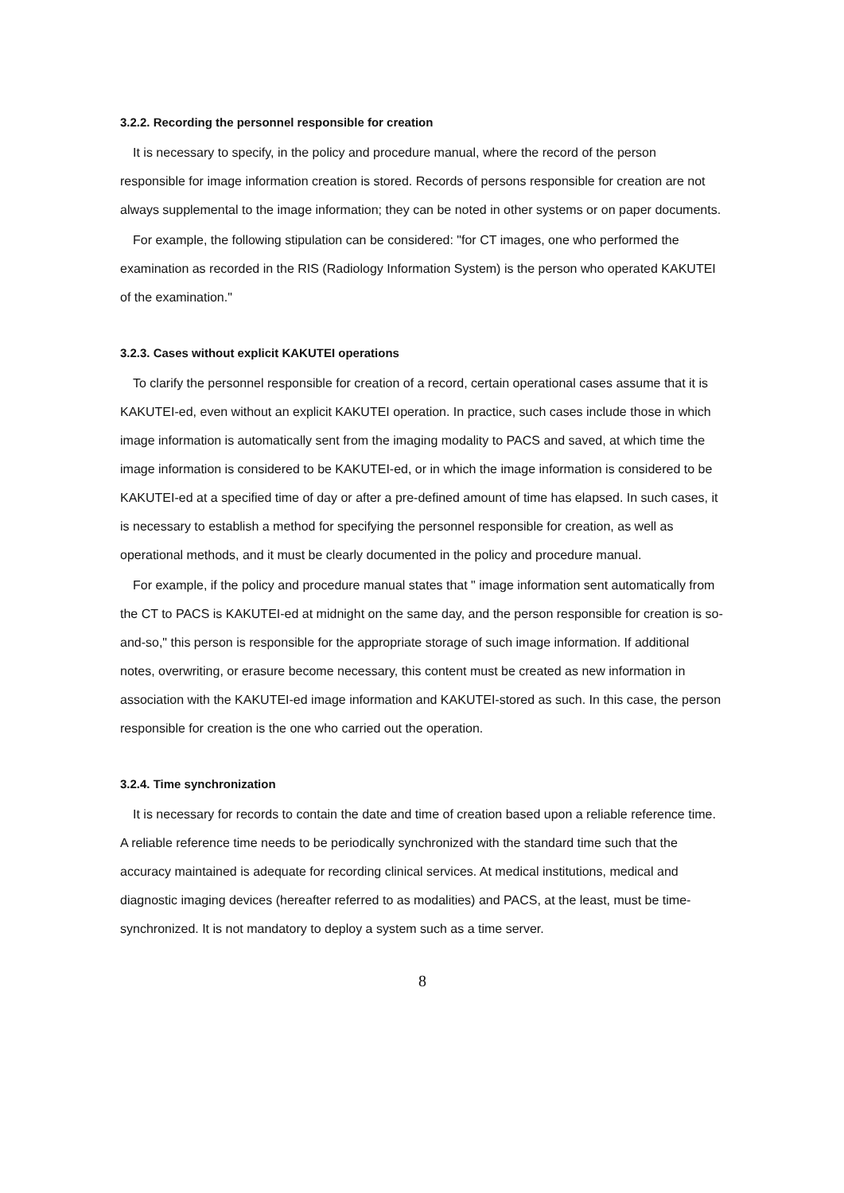3.2.2. Recording the personnel responsible for creation
It is necessary to specify, in the policy and procedure manual, where the record of the person responsible for image information creation is stored. Records of persons responsible for creation are not always supplemental to the image information; they can be noted in other systems or on paper documents.
For example, the following stipulation can be considered: "for CT images, one who performed the examination as recorded in the RIS (Radiology Information System) is the person who operated KAKUTEI of the examination."
3.2.3. Cases without explicit KAKUTEI operations
To clarify the personnel responsible for creation of a record, certain operational cases assume that it is KAKUTEI-ed, even without an explicit KAKUTEI operation. In practice, such cases include those in which image information is automatically sent from the imaging modality to PACS and saved, at which time the image information is considered to be KAKUTEI-ed, or in which the image information is considered to be KAKUTEI-ed at a specified time of day or after a pre-defined amount of time has elapsed. In such cases, it is necessary to establish a method for specifying the personnel responsible for creation, as well as operational methods, and it must be clearly documented in the policy and procedure manual.
For example, if the policy and procedure manual states that " image information sent automatically from the CT to PACS is KAKUTEI-ed at midnight on the same day, and the person responsible for creation is so-and-so," this person is responsible for the appropriate storage of such image information. If additional notes, overwriting, or erasure become necessary, this content must be created as new information in association with the KAKUTEI-ed image information and KAKUTEI-stored as such. In this case, the person responsible for creation is the one who carried out the operation.
3.2.4. Time synchronization
It is necessary for records to contain the date and time of creation based upon a reliable reference time. A reliable reference time needs to be periodically synchronized with the standard time such that the accuracy maintained is adequate for recording clinical services. At medical institutions, medical and diagnostic imaging devices (hereafter referred to as modalities) and PACS, at the least, must be time-synchronized. It is not mandatory to deploy a system such as a time server.
8